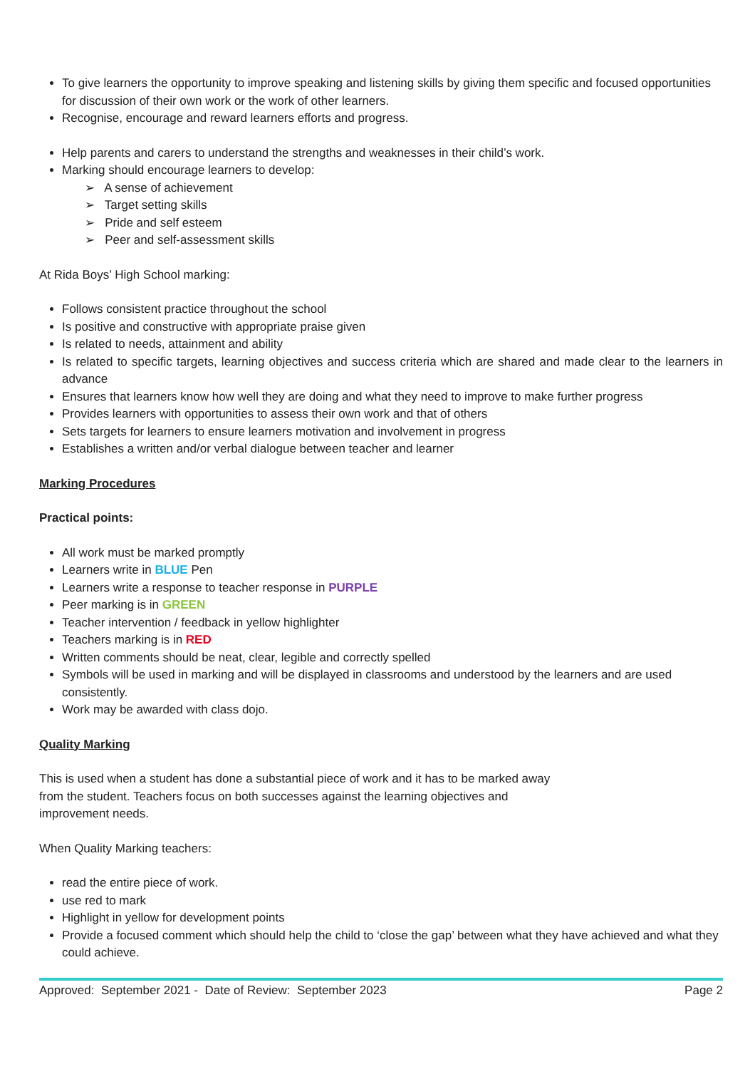To give learners the opportunity to improve speaking and listening skills by giving them specific and focused opportunities for discussion of their own work or the work of other learners.
Recognise, encourage and reward learners efforts and progress.
Help parents and carers to understand the strengths and weaknesses in their child’s work.
Marking should encourage learners to develop:
➢ A sense of achievement
➢ Target setting skills
➢ Pride and self esteem
➢ Peer and self-assessment skills
At Rida Boys’ High School marking:
Follows consistent practice throughout the school
Is positive and constructive with appropriate praise given
Is related to needs, attainment and ability
Is related to specific targets, learning objectives and success criteria which are shared and made clear to the learners in advance
Ensures that learners know how well they are doing and what they need to improve to make further progress
Provides learners with opportunities to assess their own work and that of others
Sets targets for learners to ensure learners motivation and involvement in progress
Establishes a written and/or verbal dialogue between teacher and learner
Marking Procedures
Practical points:
All work must be marked promptly
Learners write in BLUE Pen
Learners write a response to teacher response in PURPLE
Peer marking is in GREEN
Teacher intervention / feedback in yellow highlighter
Teachers marking is in RED
Written comments should be neat, clear, legible and correctly spelled
Symbols will be used in marking and will be displayed in classrooms and understood by the learners and are used consistently.
Work may be awarded with class dojo.
Quality Marking
This is used when a student has done a substantial piece of work and it has to be marked away
from the student. Teachers focus on both successes against the learning objectives and
improvement needs.
When Quality Marking teachers:
read the entire piece of work.
use red to mark
Highlight in yellow for development points
Provide a focused comment which should help the child to ‘close the gap’ between what they have achieved and what they could achieve.
Approved: September 2021 - Date of Review: September 2023 Page 2